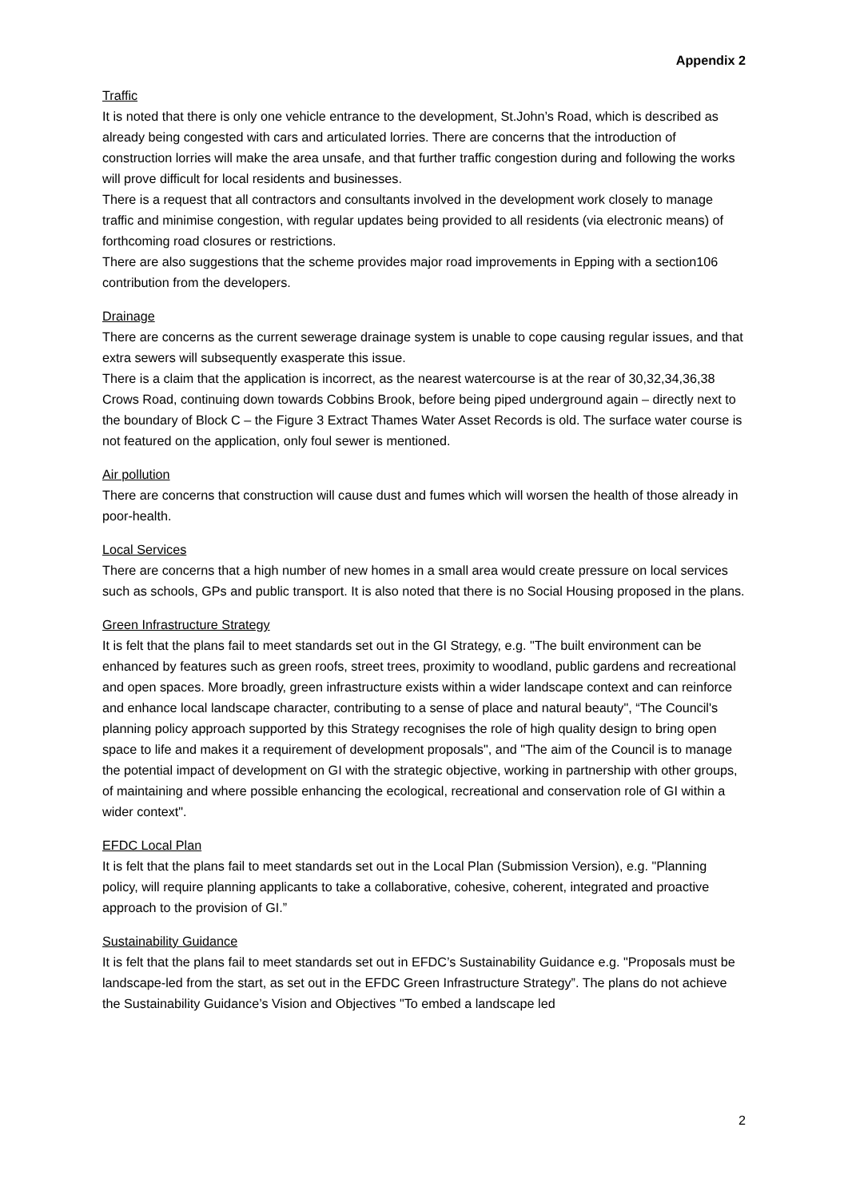Appendix 2
Traffic
It is noted that there is only one vehicle entrance to the development, St.John’s Road, which is described as already being congested with cars and articulated lorries. There are concerns that the introduction of construction lorries will make the area unsafe, and that further traffic congestion during and following the works will prove difficult for local residents and businesses.
There is a request that all contractors and consultants involved in the development work closely to manage traffic and minimise congestion, with regular updates being provided to all residents (via electronic means) of forthcoming road closures or restrictions.
There are also suggestions that the scheme provides major road improvements in Epping with a section106 contribution from the developers.
Drainage
There are concerns as the current sewerage drainage system is unable to cope causing regular issues, and that extra sewers will subsequently exasperate this issue.
There is a claim that the application is incorrect, as the nearest watercourse is at the rear of 30,32,34,36,38 Crows Road, continuing down towards Cobbins Brook, before being piped underground again – directly next to the boundary of Block C – the Figure 3 Extract Thames Water Asset Records is old. The surface water course is not featured on the application, only foul sewer is mentioned.
Air pollution
There are concerns that construction will cause dust and fumes which will worsen the health of those already in poor-health.
Local Services
There are concerns that a high number of new homes in a small area would create pressure on local services such as schools, GPs and public transport. It is also noted that there is no Social Housing proposed in the plans.
Green Infrastructure Strategy
It is felt that the plans fail to meet standards set out in the GI Strategy, e.g. "The built environment can be enhanced by features such as green roofs, street trees, proximity to woodland, public gardens and recreational and open spaces. More broadly, green infrastructure exists within a wider landscape context and can reinforce and enhance local landscape character, contributing to a sense of place and natural beauty", “The Council's planning policy approach supported by this Strategy recognises the role of high quality design to bring open space to life and makes it a requirement of development proposals", and "The aim of the Council is to manage the potential impact of development on GI with the strategic objective, working in partnership with other groups, of maintaining and where possible enhancing the ecological, recreational and conservation role of GI within a wider context".
EFDC Local Plan
It is felt that the plans fail to meet standards set out in the Local Plan (Submission Version), e.g. "Planning policy, will require planning applicants to take a collaborative, cohesive, coherent, integrated and proactive approach to the provision of GI.”
Sustainability Guidance
It is felt that the plans fail to meet standards set out in EFDC’s Sustainability Guidance e.g. "Proposals must be landscape-led from the start, as set out in the EFDC Green Infrastructure Strategy”. The plans do not achieve the Sustainability Guidance’s Vision and Objectives "To embed a landscape led
2